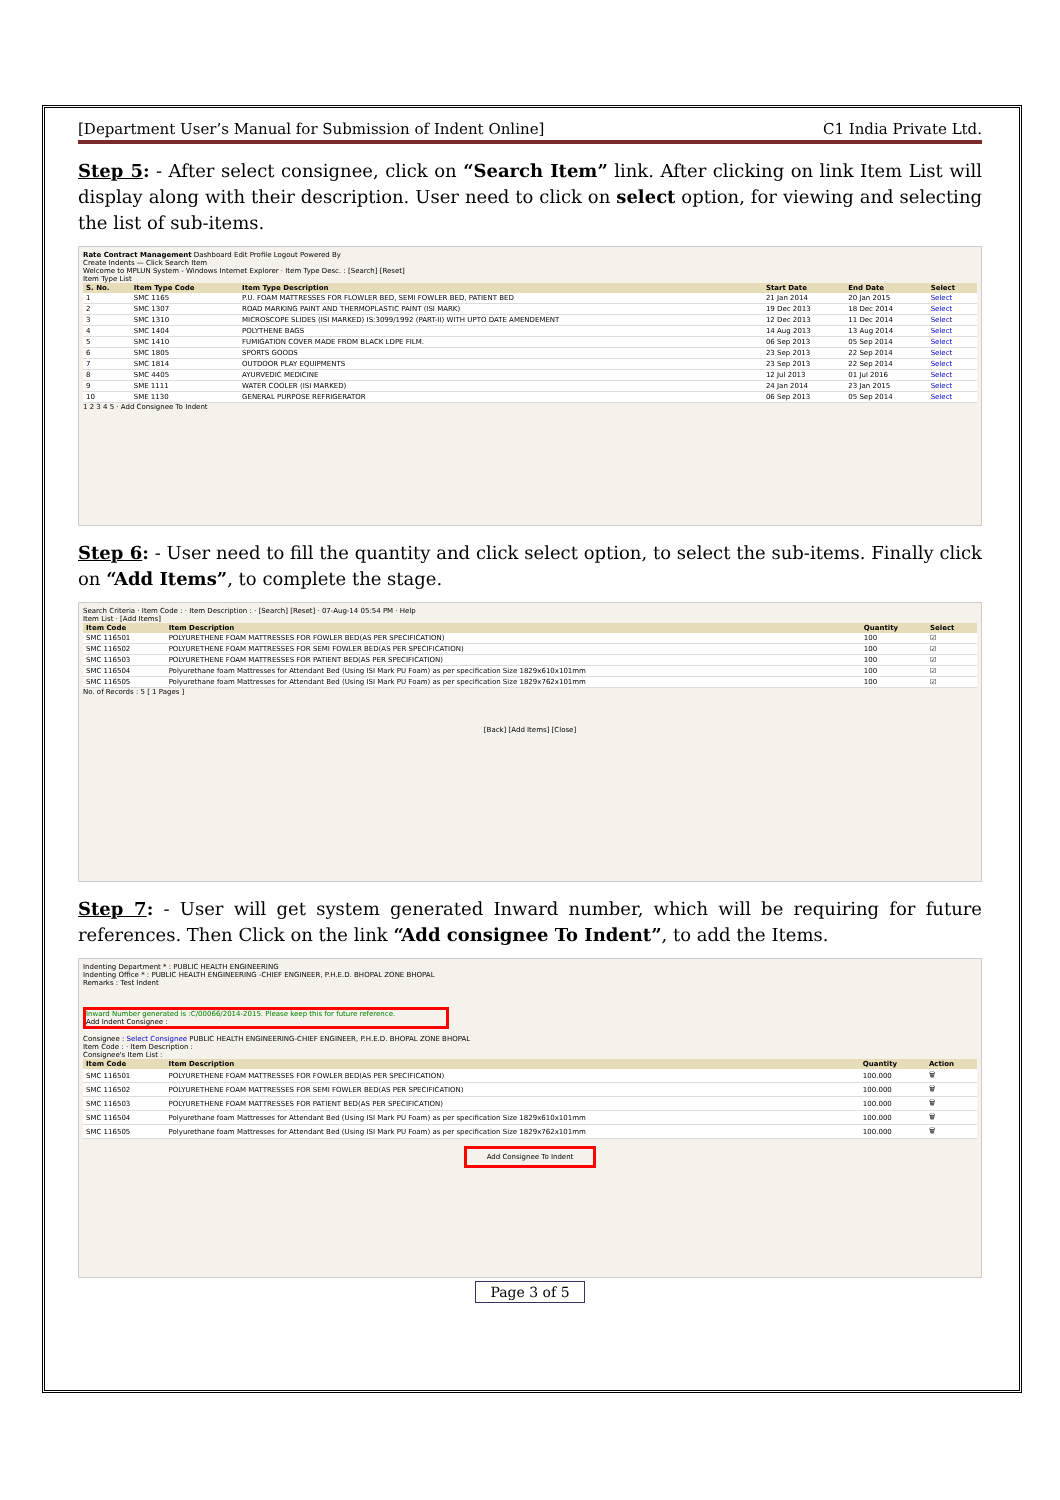[Department User’s Manual for Submission of Indent Online] C1 India Private Ltd.
Step 5: - After select consignee, click on “Search Item” link. After clicking on link Item List will display along with their description. User need to click on select option, for viewing and selecting the list of sub-items.
Rate Contract Management Dashboard Edit Profile Logout Powered By
Create Indents — Click Search Item
Welcome to MPLUN System - Windows Internet Explorer · Item Type Desc. : [Search] [Reset]
Item Type List
| S. No. | Item Type Code | Item Type Description | Start Date | End Date | Select |
| --- | --- | --- | --- | --- | --- |
| 1 | SMC 1165 | P.U. FOAM MATTRESSES FOR FLOWLER BED, SEMI FOWLER BED, PATIENT BED | 21 Jan 2014 | 20 Jan 2015 | Select |
| 2 | SMC 1307 | ROAD MARKING PAINT AND THERMOPLASTIC PAINT (ISI MARK) | 19 Dec 2013 | 18 Dec 2014 | Select |
| 3 | SMC 1310 | MICROSCOPE SLIDES (ISI MARKED) IS:3099/1992 (PART-II) WITH UPTO DATE AMENDEMENT | 12 Dec 2013 | 11 Dec 2014 | Select |
| 4 | SMC 1404 | POLYTHENE BAGS | 14 Aug 2013 | 13 Aug 2014 | Select |
| 5 | SMC 1410 | FUMIGATION COVER MADE FROM BLACK LDPE FILM. | 06 Sep 2013 | 05 Sep 2014 | Select |
| 6 | SMC 1805 | SPORTS GOODS | 23 Sep 2013 | 22 Sep 2014 | Select |
| 7 | SMC 1814 | OUTDOOR PLAY EQUIPMENTS | 23 Sep 2013 | 22 Sep 2014 | Select |
| 8 | SMC 4405 | AYURVEDIC MEDICINE | 12 Jul 2013 | 01 Jul 2016 | Select |
| 9 | SME 1111 | WATER COOLER (ISI MARKED) | 24 Jan 2014 | 23 Jan 2015 | Select |
| 10 | SME 1130 | GENERAL PURPOSE REFRIGERATOR | 06 Sep 2013 | 05 Sep 2014 | Select |
1 2 3 4 5 · Add Consignee To Indent
Step 6: - User need to fill the quantity and click select option, to select the sub-items. Finally click on “Add Items”, to complete the stage.
Search Criteria · Item Code : · Item Description : · [Search] [Reset] · 07-Aug-14 05:54 PM · Help
Item List · [Add Items]
| Item Code | Item Description | Quantity | Select |
| --- | --- | --- | --- |
| SMC 116501 | POLYURETHENE FOAM MATTRESSES FOR FOWLER BED(AS PER SPECIFICATION) | 100 | ☑ |
| SMC 116502 | POLYURETHENE FOAM MATTRESSES FOR SEMI FOWLER BED(AS PER SPECIFICATION) | 100 | ☑ |
| SMC 116503 | POLYURETHENE FOAM MATTRESSES FOR PATIENT BED(AS PER SPECIFICATION) | 100 | ☑ |
| SMC 116504 | Polyurethane foam Mattresses for Attendant Bed (Using ISI Mark PU Foam) as per specification Size 1829x610x101mm | 100 | ☑ |
| SMC 116505 | Polyurethane foam Mattresses for Attendant Bed (Using ISI Mark PU Foam) as per specification Size 1829x762x101mm | 100 | ☑ |
No. of Records : 5 [ 1 Pages ]
[Back] [Add Items] [Close]
Step 7: - User will get system generated Inward number, which will be requiring for future references. Then Click on the link “Add consignee To Indent”, to add the Items.
Indenting Department * : PUBLIC HEALTH ENGINEERING
Indenting Office * : PUBLIC HEALTH ENGINEERING -CHIEF ENGINEER, P.H.E.D. BHOPAL ZONE BHOPAL
Remarks : Test Indent
Inward Number generated is :C/00066/2014-2015. Please keep this for future reference.
Add Indent Consignee :
Consignee : Select Consignee PUBLIC HEALTH ENGINEERING-CHIEF ENGINEER, P.H.E.D. BHOPAL ZONE BHOPAL
Item Code : · Item Description :
Consignee's Item List :
| Item Code | Item Description | Quantity | Action |
| --- | --- | --- | --- |
| SMC 116501 | POLYURETHENE FOAM MATTRESSES FOR FOWLER BED(AS PER SPECIFICATION) | 100.000 | 🗑 |
| SMC 116502 | POLYURETHENE FOAM MATTRESSES FOR SEMI FOWLER BED(AS PER SPECIFICATION) | 100.000 | 🗑 |
| SMC 116503 | POLYURETHENE FOAM MATTRESSES FOR PATIENT BED(AS PER SPECIFICATION) | 100.000 | 🗑 |
| SMC 116504 | Polyurethane foam Mattresses for Attendant Bed (Using ISI Mark PU Foam) as per specification Size 1829x610x101mm | 100.000 | 🗑 |
| SMC 116505 | Polyurethane foam Mattresses for Attendant Bed (Using ISI Mark PU Foam) as per specification Size 1829x762x101mm | 100.000 | 🗑 |
Add Consignee To Indent
Page 3 of 5